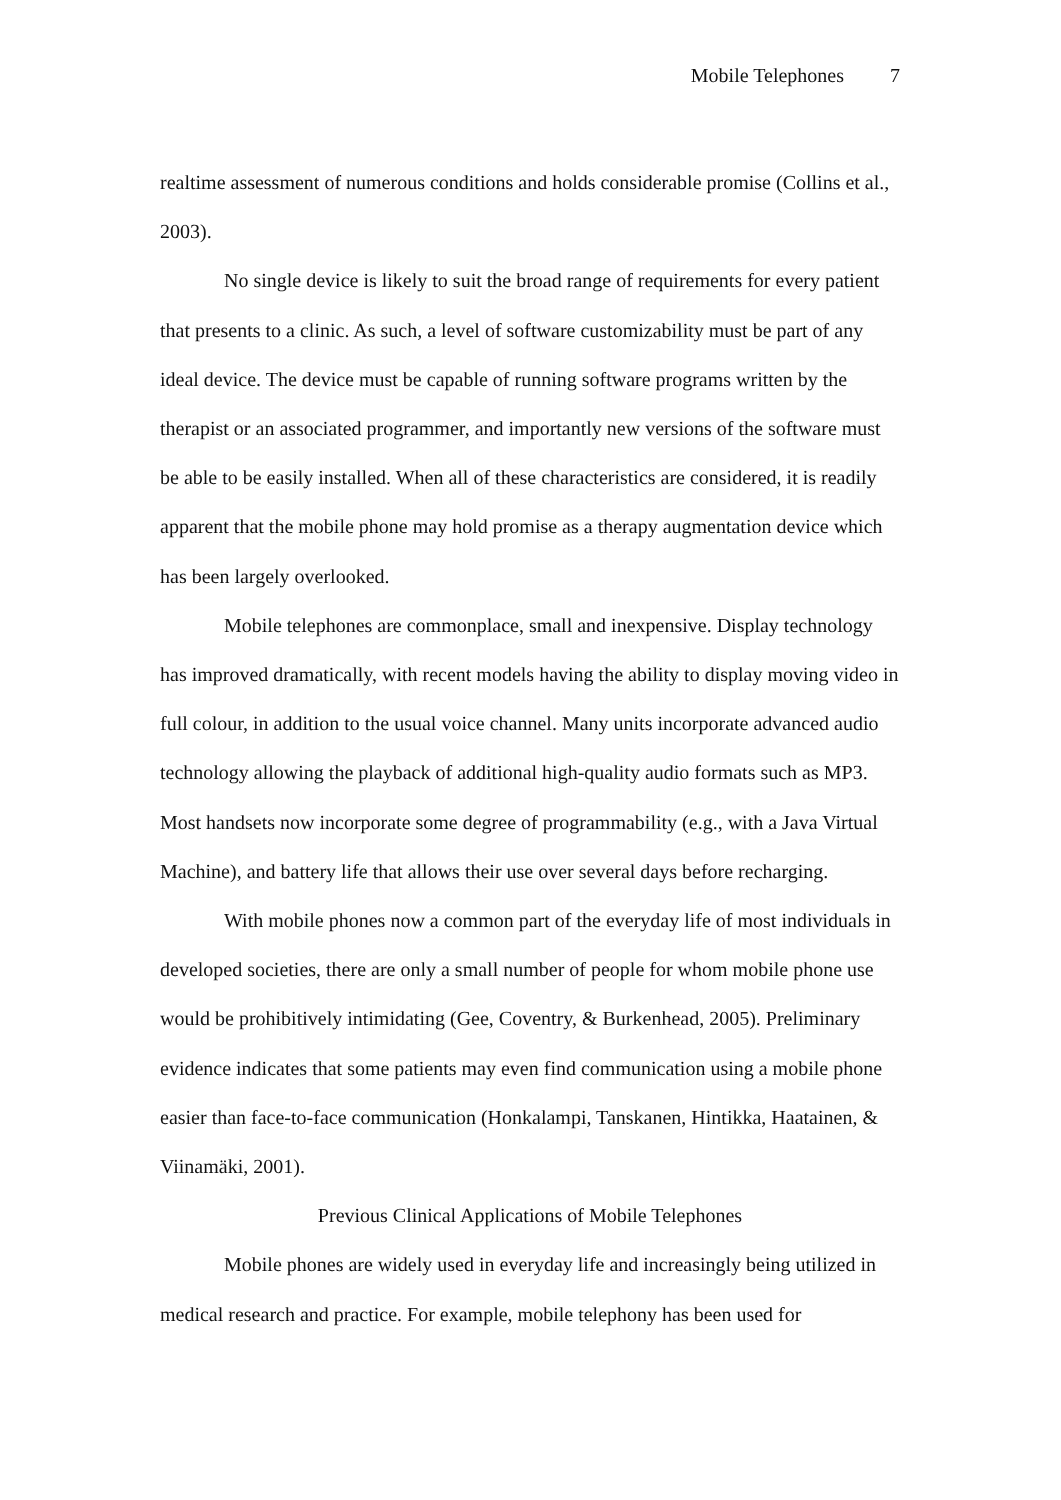Mobile Telephones 7
realtime assessment of numerous conditions and holds considerable promise (Collins et al., 2003).
No single device is likely to suit the broad range of requirements for every patient that presents to a clinic. As such, a level of software customizability must be part of any ideal device. The device must be capable of running software programs written by the therapist or an associated programmer, and importantly new versions of the software must be able to be easily installed. When all of these characteristics are considered, it is readily apparent that the mobile phone may hold promise as a therapy augmentation device which has been largely overlooked.
Mobile telephones are commonplace, small and inexpensive. Display technology has improved dramatically, with recent models having the ability to display moving video in full colour, in addition to the usual voice channel. Many units incorporate advanced audio technology allowing the playback of additional high-quality audio formats such as MP3. Most handsets now incorporate some degree of programmability (e.g., with a Java Virtual Machine), and battery life that allows their use over several days before recharging.
With mobile phones now a common part of the everyday life of most individuals in developed societies, there are only a small number of people for whom mobile phone use would be prohibitively intimidating (Gee, Coventry, & Burkenhead, 2005). Preliminary evidence indicates that some patients may even find communication using a mobile phone easier than face-to-face communication (Honkalampi, Tanskanen, Hintikka, Haatainen, & Viinamäki, 2001).
Previous Clinical Applications of Mobile Telephones
Mobile phones are widely used in everyday life and increasingly being utilized in medical research and practice. For example, mobile telephony has been used for